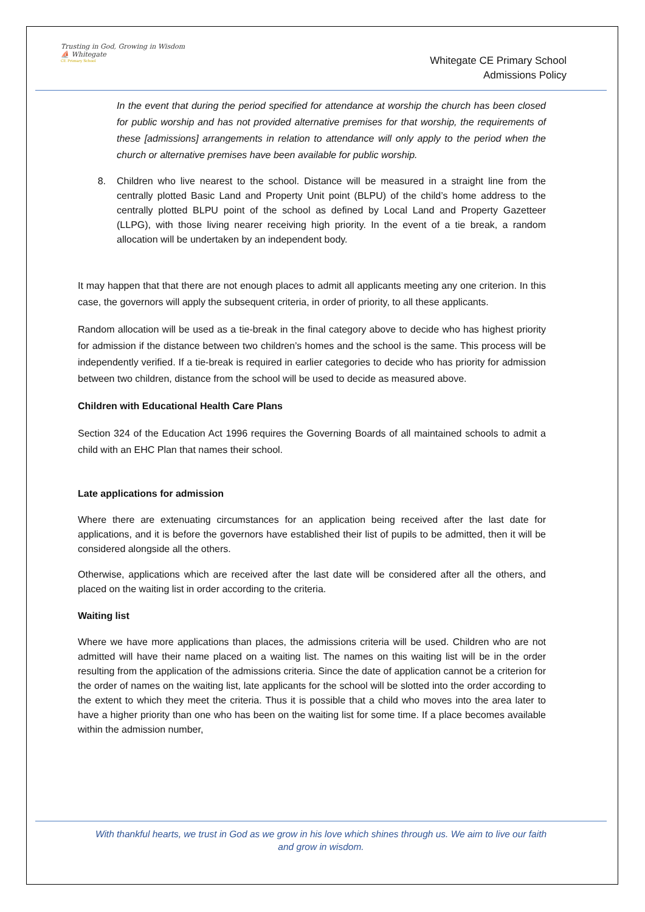Trusting in God, Growing in Wisdom
⛵ Whitegate
CE Primary School
Whitegate CE Primary School
Admissions Policy
In the event that during the period specified for attendance at worship the church has been closed for public worship and has not provided alternative premises for that worship, the requirements of these [admissions] arrangements in relation to attendance will only apply to the period when the church or alternative premises have been available for public worship.
8. Children who live nearest to the school. Distance will be measured in a straight line from the centrally plotted Basic Land and Property Unit point (BLPU) of the child’s home address to the centrally plotted BLPU point of the school as defined by Local Land and Property Gazetteer (LLPG), with those living nearer receiving high priority. In the event of a tie break, a random allocation will be undertaken by an independent body.
It may happen that that there are not enough places to admit all applicants meeting any one criterion. In this case, the governors will apply the subsequent criteria, in order of priority, to all these applicants.
Random allocation will be used as a tie-break in the final category above to decide who has highest priority for admission if the distance between two children’s homes and the school is the same. This process will be independently verified. If a tie-break is required in earlier categories to decide who has priority for admission between two children, distance from the school will be used to decide as measured above.
Children with Educational Health Care Plans
Section 324 of the Education Act 1996 requires the Governing Boards of all maintained schools to admit a child with an EHC Plan that names their school.
Late applications for admission
Where there are extenuating circumstances for an application being received after the last date for applications, and it is before the governors have established their list of pupils to be admitted, then it will be considered alongside all the others.
Otherwise, applications which are received after the last date will be considered after all the others, and placed on the waiting list in order according to the criteria.
Waiting list
Where we have more applications than places, the admissions criteria will be used. Children who are not admitted will have their name placed on a waiting list. The names on this waiting list will be in the order resulting from the application of the admissions criteria. Since the date of application cannot be a criterion for the order of names on the waiting list, late applicants for the school will be slotted into the order according to the extent to which they meet the criteria. Thus it is possible that a child who moves into the area later to have a higher priority than one who has been on the waiting list for some time. If a place becomes available within the admission number,
With thankful hearts, we trust in God as we grow in his love which shines through us. We aim to live our faith
and grow in wisdom.